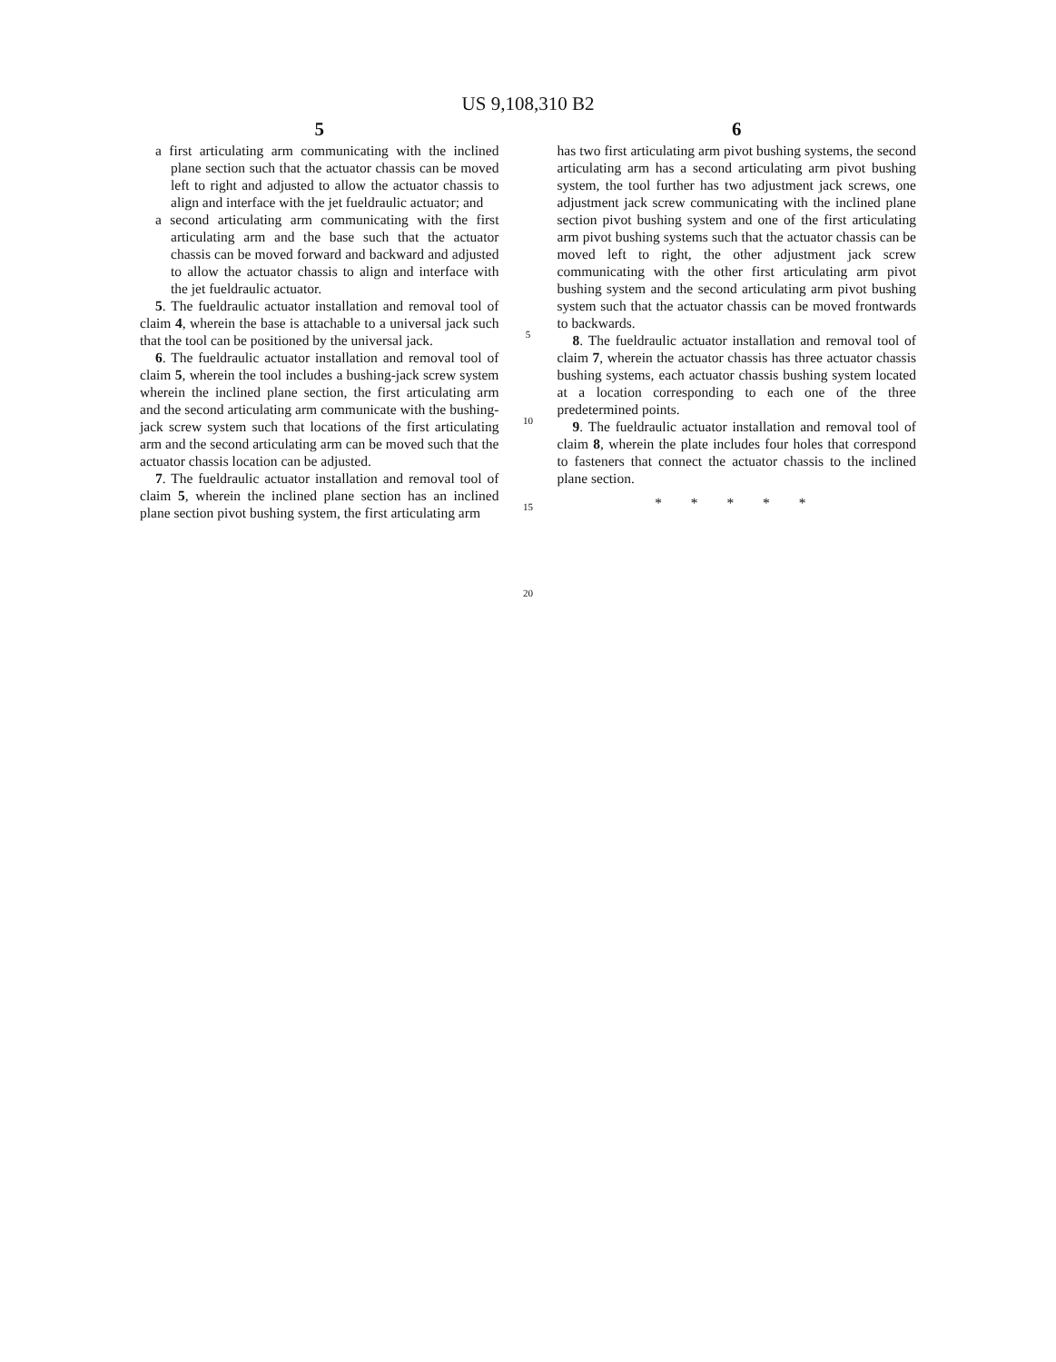US 9,108,310 B2
5
a first articulating arm communicating with the inclined plane section such that the actuator chassis can be moved left to right and adjusted to allow the actuator chassis to align and interface with the jet fueldraulic actuator; and
a second articulating arm communicating with the first articulating arm and the base such that the actuator chassis can be moved forward and backward and adjusted to allow the actuator chassis to align and interface with the jet fueldraulic actuator.
5. The fueldraulic actuator installation and removal tool of claim 4, wherein the base is attachable to a universal jack such that the tool can be positioned by the universal jack.
6. The fueldraulic actuator installation and removal tool of claim 5, wherein the tool includes a bushing-jack screw system wherein the inclined plane section, the first articulating arm and the second articulating arm communicate with the bushing-jack screw system such that locations of the first articulating arm and the second articulating arm can be moved such that the actuator chassis location can be adjusted.
7. The fueldraulic actuator installation and removal tool of claim 5, wherein the inclined plane section has an inclined plane section pivot bushing system, the first articulating arm
5
10
15
20
6
has two first articulating arm pivot bushing systems, the second articulating arm has a second articulating arm pivot bushing system, the tool further has two adjustment jack screws, one adjustment jack screw communicating with the inclined plane section pivot bushing system and one of the first articulating arm pivot bushing systems such that the actuator chassis can be moved left to right, the other adjustment jack screw communicating with the other first articulating arm pivot bushing system and the second articulating arm pivot bushing system such that the actuator chassis can be moved frontwards to backwards.
8. The fueldraulic actuator installation and removal tool of claim 7, wherein the actuator chassis has three actuator chassis bushing systems, each actuator chassis bushing system located at a location corresponding to each one of the three predetermined points.
9. The fueldraulic actuator installation and removal tool of claim 8, wherein the plate includes four holes that correspond to fasteners that connect the actuator chassis to the inclined plane section.
* * * * *